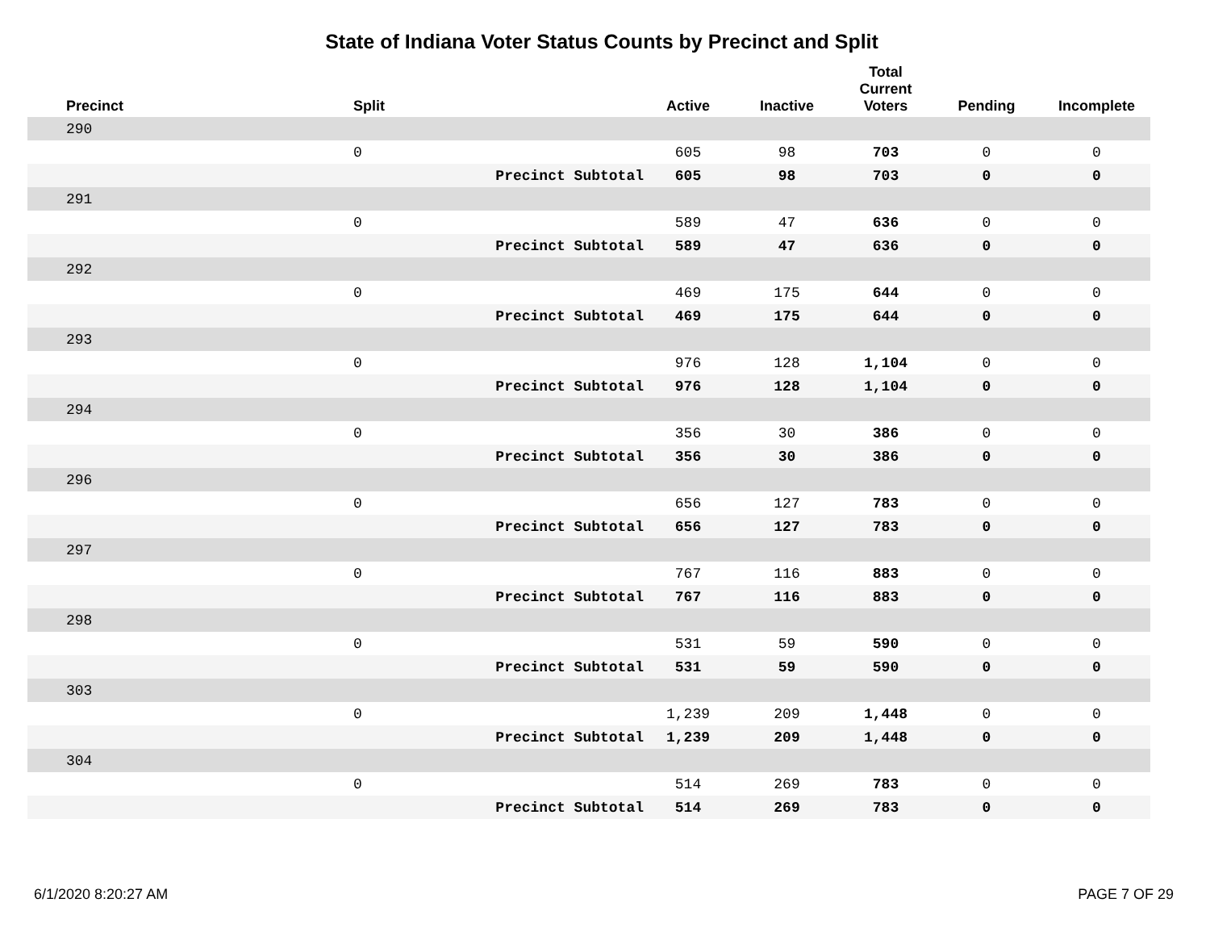State of Indiana Voter Status Counts by Precinct and Split
| Precinct | Split | | Active | Inactive | Total Current Voters | Pending | Incomplete |
| --- | --- | --- | --- | --- | --- | --- | --- |
| 290 | | | | | | | |
| | 0 | | 605 | 98 | 703 | 0 | 0 |
| | | Precinct Subtotal | 605 | 98 | 703 | 0 | 0 |
| 291 | | | | | | | |
| | 0 | | 589 | 47 | 636 | 0 | 0 |
| | | Precinct Subtotal | 589 | 47 | 636 | 0 | 0 |
| 292 | | | | | | | |
| | 0 | | 469 | 175 | 644 | 0 | 0 |
| | | Precinct Subtotal | 469 | 175 | 644 | 0 | 0 |
| 293 | | | | | | | |
| | 0 | | 976 | 128 | 1,104 | 0 | 0 |
| | | Precinct Subtotal | 976 | 128 | 1,104 | 0 | 0 |
| 294 | | | | | | | |
| | 0 | | 356 | 30 | 386 | 0 | 0 |
| | | Precinct Subtotal | 356 | 30 | 386 | 0 | 0 |
| 296 | | | | | | | |
| | 0 | | 656 | 127 | 783 | 0 | 0 |
| | | Precinct Subtotal | 656 | 127 | 783 | 0 | 0 |
| 297 | | | | | | | |
| | 0 | | 767 | 116 | 883 | 0 | 0 |
| | | Precinct Subtotal | 767 | 116 | 883 | 0 | 0 |
| 298 | | | | | | | |
| | 0 | | 531 | 59 | 590 | 0 | 0 |
| | | Precinct Subtotal | 531 | 59 | 590 | 0 | 0 |
| 303 | | | | | | | |
| | 0 | | 1,239 | 209 | 1,448 | 0 | 0 |
| | | Precinct Subtotal | 1,239 | 209 | 1,448 | 0 | 0 |
| 304 | | | | | | | |
| | 0 | | 514 | 269 | 783 | 0 | 0 |
| | | Precinct Subtotal | 514 | 269 | 783 | 0 | 0 |
6/1/2020 8:20:27 AM PAGE 7 OF 29